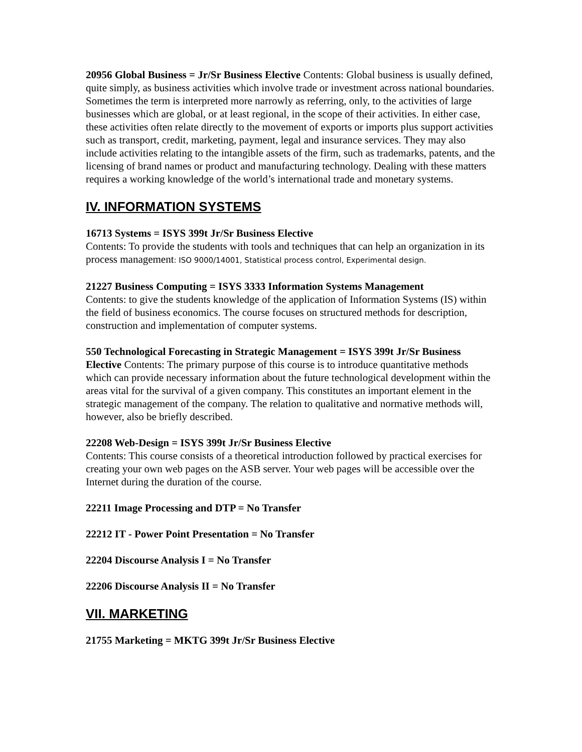20956 Global Business = Jr/Sr Business Elective Contents: Global business is usually defined, quite simply, as business activities which involve trade or investment across national boundaries. Sometimes the term is interpreted more narrowly as referring, only, to the activities of large businesses which are global, or at least regional, in the scope of their activities. In either case, these activities often relate directly to the movement of exports or imports plus support activities such as transport, credit, marketing, payment, legal and insurance services. They may also include activities relating to the intangible assets of the firm, such as trademarks, patents, and the licensing of brand names or product and manufacturing technology. Dealing with these matters requires a working knowledge of the world’s international trade and monetary systems.
IV. INFORMATION SYSTEMS
16713 Systems = ISYS 399t Jr/Sr Business Elective
Contents: To provide the students with tools and techniques that can help an organization in its process management: ISO 9000/14001, Statistical process control, Experimental design.
21227 Business Computing = ISYS 3333 Information Systems Management
Contents: to give the students knowledge of the application of Information Systems (IS) within the field of business economics. The course focuses on structured methods for description, construction and implementation of computer systems.
550 Technological Forecasting in Strategic Management = ISYS 399t Jr/Sr Business Elective Contents: The primary purpose of this course is to introduce quantitative methods which can provide necessary information about the future technological development within the areas vital for the survival of a given company. This constitutes an important element in the strategic management of the company. The relation to qualitative and normative methods will, however, also be briefly described.
22208 Web-Design = ISYS 399t Jr/Sr Business Elective
Contents: This course consists of a theoretical introduction followed by practical exercises for creating your own web pages on the ASB server. Your web pages will be accessible over the Internet during the duration of the course.
22211 Image Processing and DTP = No Transfer
22212 IT - Power Point Presentation = No Transfer
22204 Discourse Analysis I = No Transfer
22206 Discourse Analysis II = No Transfer
VII. MARKETING
21755 Marketing = MKTG 399t Jr/Sr Business Elective